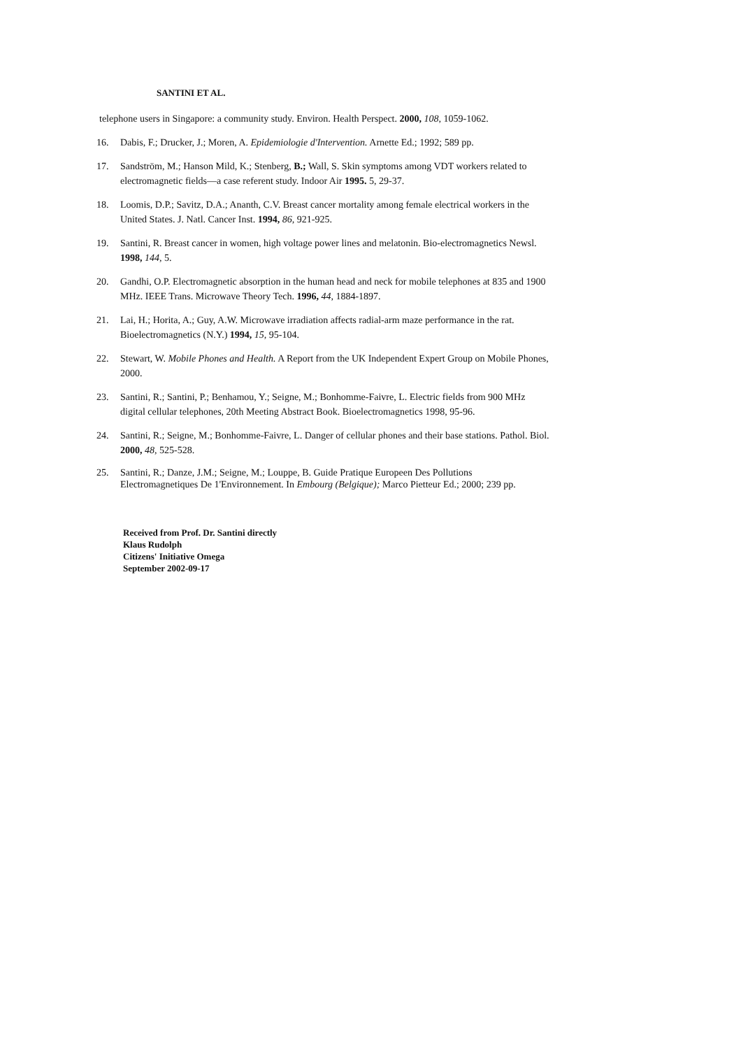SANTINI ET AL.
telephone users in Singapore: a community study. Environ. Health Perspect. 2000, 108, 1059-1062.
16. Dabis, F.; Drucker, J.; Moren, A. Epidemiologie d'Intervention. Arnette Ed.; 1992; 589 pp.
17. Sandström, M.; Hanson Mild, K.; Stenberg, B.; Wall, S. Skin symptoms among VDT workers related to electromagnetic fields—a case referent study. Indoor Air 1995. 5, 29-37.
18. Loomis, D.P.; Savitz, D.A.; Ananth, C.V. Breast cancer mortality among female electrical workers in the United States. J. Natl. Cancer Inst. 1994, 86, 921-925.
19. Santini, R. Breast cancer in women, high voltage power lines and melatonin. Bio-electromagnetics Newsl. 1998, 144, 5.
20. Gandhi, O.P. Electromagnetic absorption in the human head and neck for mobile telephones at 835 and 1900 MHz. IEEE Trans. Microwave Theory Tech. 1996, 44, 1884-1897.
21. Lai, H.; Horita, A.; Guy, A.W. Microwave irradiation affects radial-arm maze performance in the rat. Bioelectromagnetics (N.Y.) 1994, 15, 95-104.
22. Stewart, W. Mobile Phones and Health. A Report from the UK Independent Expert Group on Mobile Phones, 2000.
23. Santini, R.; Santini, P.; Benhamou, Y.; Seigne, M.; Bonhomme-Faivre, L. Electric fields from 900 MHz digital cellular telephones, 20th Meeting Abstract Book. Bioelectromagnetics 1998, 95-96.
24. Santini, R.; Seigne, M.; Bonhomme-Faivre, L. Danger of cellular phones and their base stations. Pathol. Biol. 2000, 48, 525-528.
25. Santini, R.; Danze, J.M.; Seigne, M.; Louppe, B. Guide Pratique Europeen Des Pollutions Electromagnetiques De 1'Environnement. In Embourg (Belgique); Marco Pietteur Ed.; 2000; 239 pp.
Received from Prof. Dr. Santini directly
Klaus Rudolph
Citizens' Initiative Omega
September 2002-09-17